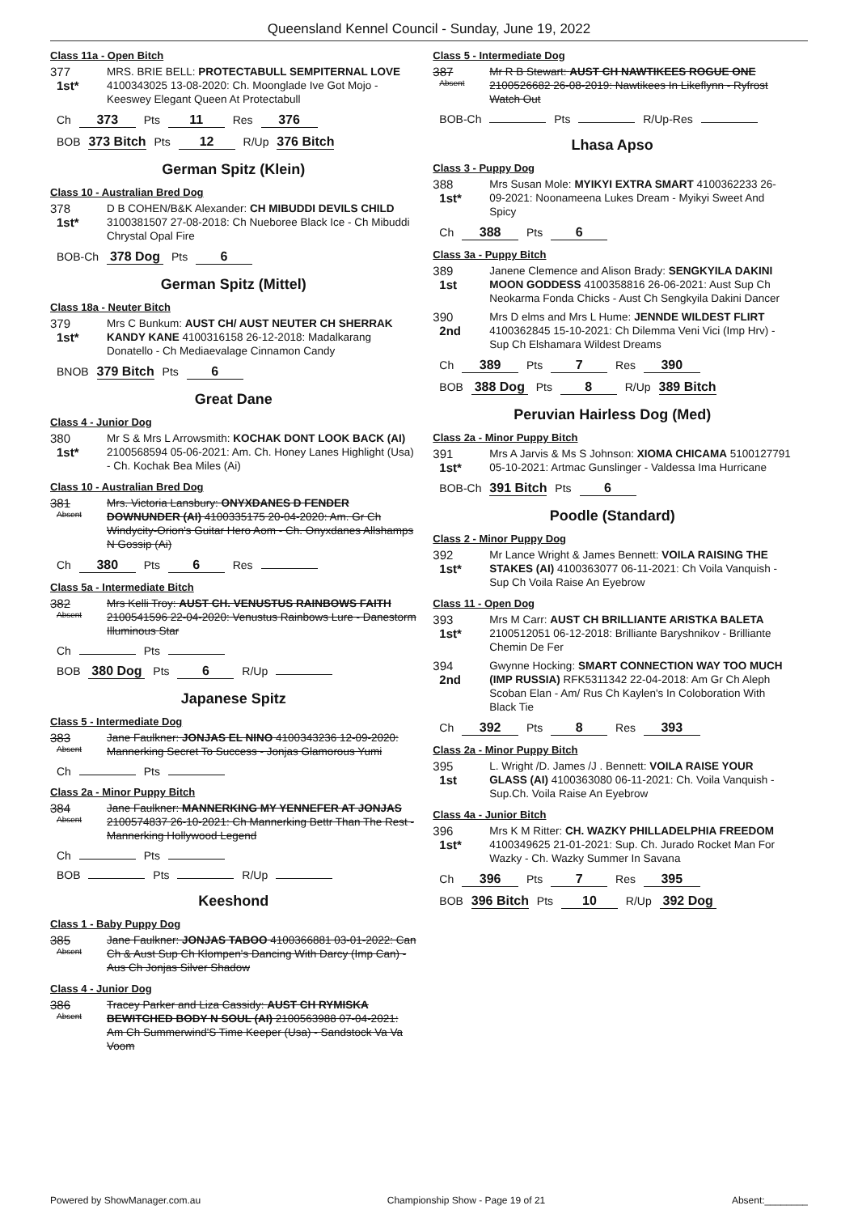Queensland Kennel Council - Sunday, June 19, 2022
Class 11a - Open Bitch
377
1st*
MRS. BRIE BELL: PROTECTABULL SEMPITERNAL LOVE 4100343025 13-08-2020: Ch. Moonglade Ive Got Mojo - Keeswey Elegant Queen At Protectabull
Ch 373 Pts 11 Res 376
BOB 373 Bitch Pts 12 R/Up 376 Bitch
German Spitz (Klein)
Class 10 - Australian Bred Dog
378
1st*
D B COHEN/B&K Alexander: CH MIBUDDI DEVILS CHILD 3100381507 27-08-2018: Ch Nueboree Black Ice - Ch Mibuddi Chrystal Opal Fire
BOB-Ch 378 Dog Pts 6
German Spitz (Mittel)
Class 18a - Neuter Bitch
379
1st*
Mrs C Bunkum: AUST CH/ AUST NEUTER CH SHERRAK KANDY KANE 4100316158 26-12-2018: Madalkarang Donatello - Ch Mediaevalage Cinnamon Candy
BNOB 379 Bitch Pts 6
Great Dane
Class 4 - Junior Dog
380
1st*
Mr S & Mrs L Arrowsmith: KOCHAK DONT LOOK BACK (AI) 2100568594 05-06-2021: Am. Ch. Honey Lanes Highlight (Usa) - Ch. Kochak Bea Miles (Ai)
Class 10 - Australian Bred Dog
381
Absent
Mrs. Victoria Lansbury: ONYXDANES D FENDER DOWNUNDER (AI) 4100335175 20-04-2020: Am. Gr Ch Windycity-Orion's Guitar Hero Aom - Ch. Onyxdanes Allshamps N Gossip (Ai)
Ch 380 Pts 6 Res
Class 5a - Intermediate Bitch
382
Absent
Mrs Kelli Troy: AUST CH. VENUSTUS RAINBOWS FAITH 2100541596 22-04-2020: Venustus Rainbows Lure - Danestorm Illuminous Star
Ch Pts
BOB 380 Dog Pts 6 R/Up
Japanese Spitz
Class 5 - Intermediate Dog
383
Absent
Jane Faulkner: JONJAS EL NINO 4100343236 12-09-2020: Mannerking Secret To Success - Jonjas Glamorous Yumi
Ch Pts
Class 2a - Minor Puppy Bitch
384
Absent
Jane Faulkner: MANNERKING MY YENNEFER AT JONJAS 2100574837 26-10-2021: Ch Mannerking Bettr Than The Rest - Mannerking Hollywood Legend
Ch Pts
BOB Pts R/Up
Keeshond
Class 1 - Baby Puppy Dog
385
Absent
Jane Faulkner: JONJAS TABOO 4100366881 03-01-2022: Can Ch & Aust Sup Ch Klompen's Dancing With Darcy (Imp Can) - Aus Ch Jonjas Silver Shadow
Class 4 - Junior Dog
386
Absent
Tracey Parker and Liza Cassidy: AUST CH RYMISKA BEWITCHED BODY N SOUL (AI) 2100563988 07-04-2021: Am Ch Summerwind'S Time Keeper (Usa) - Sandstock Va Va Voom
Class 5 - Intermediate Dog
387
Absent
Mr R B Stewart: AUST CH NAWTIKEES ROGUE ONE 2100526682 26-08-2019: Nawtikees In Likeflynn - Ryfrost Watch Out
BOB-Ch Pts R/Up-Res
Lhasa Apso
Class 3 - Puppy Dog
388
1st*
Mrs Susan Mole: MYIKYI EXTRA SMART 4100362233 26-09-2021: Noonameena Lukes Dream - Myikyi Sweet And Spicy
Ch 388 Pts 6
Class 3a - Puppy Bitch
389
1st
Janene Clemence and Alison Brady: SENGKYILA DAKINI MOON GODDESS 4100358816 26-06-2021: Aust Sup Ch Neokarma Fonda Chicks - Aust Ch Sengkyila Dakini Dancer
390
2nd
Mrs D elms and Mrs L Hume: JENNDE WILDEST FLIRT 4100362845 15-10-2021: Ch Dilemma Veni Vici (Imp Hrv) - Sup Ch Elshamara Wildest Dreams
Ch 389 Pts 7 Res 390
BOB 388 Dog Pts 8 R/Up 389 Bitch
Peruvian Hairless Dog (Med)
Class 2a - Minor Puppy Bitch
391
1st*
Mrs A Jarvis & Ms S Johnson: XIOMA CHICAMA 5100127791 05-10-2021: Artmac Gunslinger - Valdessa Ima Hurricane
BOB-Ch 391 Bitch Pts 6
Poodle (Standard)
Class 2 - Minor Puppy Dog
392
1st*
Mr Lance Wright & James Bennett: VOILA RAISING THE STAKES (AI) 4100363077 06-11-2021: Ch Voila Vanquish - Sup Ch Voila Raise An Eyebrow
Class 11 - Open Dog
393
1st*
Mrs M Carr: AUST CH BRILLIANTE ARISTKA BALETA 2100512051 06-12-2018: Brilliante Baryshnikov - Brilliante Chemin De Fer
394
2nd
Gwynne Hocking: SMART CONNECTION WAY TOO MUCH (IMP RUSSIA) RFK5311342 22-04-2018: Am Gr Ch Aleph Scoban Elan - Am/ Rus Ch Kaylen's In Coloboration With Black Tie
Ch 392 Pts 8 Res 393
Class 2a - Minor Puppy Bitch
395
1st
L. Wright /D. James /J . Bennett: VOILA RAISE YOUR GLASS (AI) 4100363080 06-11-2021: Ch. Voila Vanquish - Sup.Ch. Voila Raise An Eyebrow
Class 4a - Junior Bitch
396
1st*
Mrs K M Ritter: CH. WAZKY PHILLADELPHIA FREEDOM 4100349625 21-01-2021: Sup. Ch. Jurado Rocket Man For Wazky - Ch. Wazky Summer In Savana
Ch 396 Pts 7 Res 395
BOB 396 Bitch Pts 10 R/Up 392 Dog
Powered by ShowManager.com.au Championship Show - Page 19 of 21 Absent:________